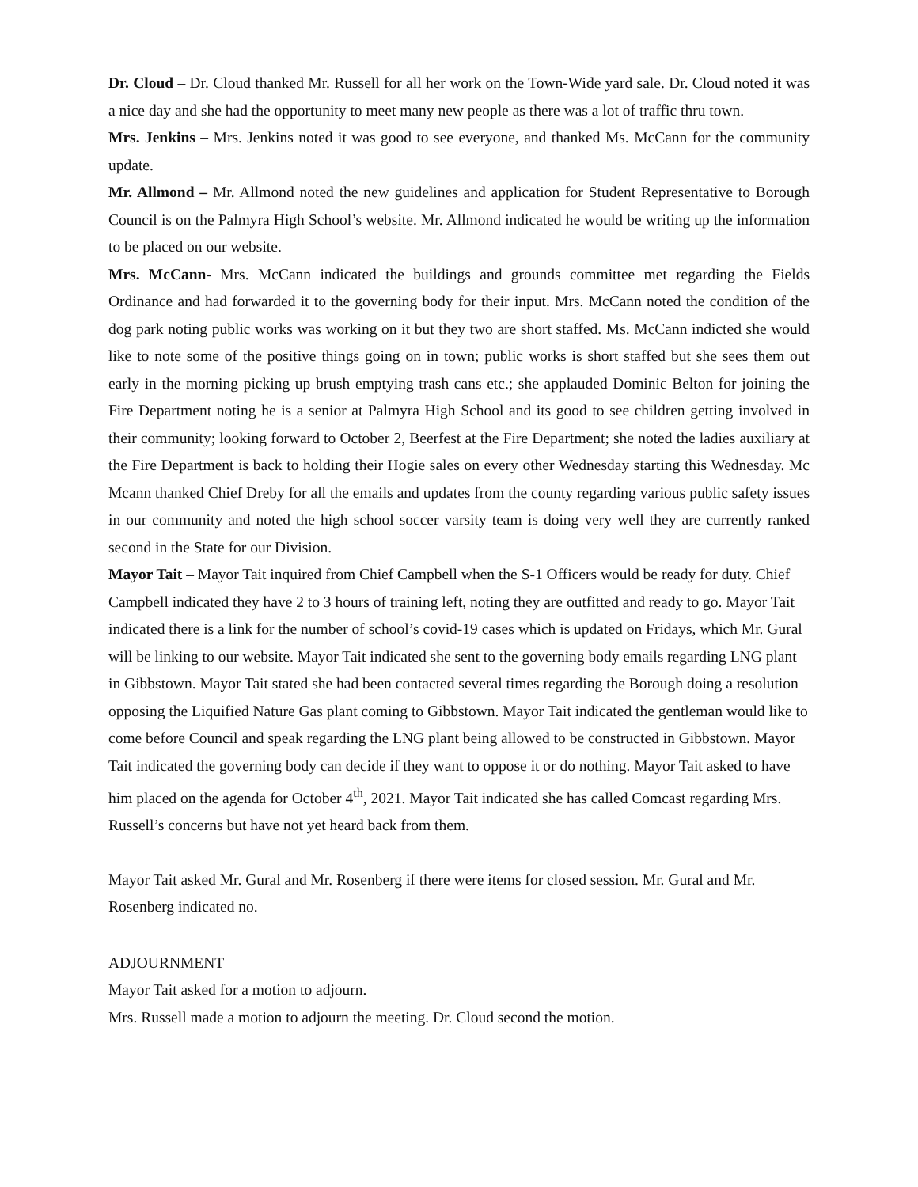Dr. Cloud – Dr. Cloud thanked Mr. Russell for all her work on the Town-Wide yard sale. Dr. Cloud noted it was a nice day and she had the opportunity to meet many new people as there was a lot of traffic thru town.
Mrs. Jenkins – Mrs. Jenkins noted it was good to see everyone, and thanked Ms. McCann for the community update.
Mr. Allmond – Mr. Allmond noted the new guidelines and application for Student Representative to Borough Council is on the Palmyra High School’s website. Mr. Allmond indicated he would be writing up the information to be placed on our website.
Mrs. McCann- Mrs. McCann indicated the buildings and grounds committee met regarding the Fields Ordinance and had forwarded it to the governing body for their input. Mrs. McCann noted the condition of the dog park noting public works was working on it but they two are short staffed. Ms. McCann indicted she would like to note some of the positive things going on in town; public works is short staffed but she sees them out early in the morning picking up brush emptying trash cans etc.; she applauded Dominic Belton for joining the Fire Department noting he is a senior at Palmyra High School and its good to see children getting involved in their community; looking forward to October 2, Beerfest at the Fire Department; she noted the ladies auxiliary at the Fire Department is back to holding their Hogie sales on every other Wednesday starting this Wednesday. Mc Mcann thanked Chief Dreby for all the emails and updates from the county regarding various public safety issues in our community and noted the high school soccer varsity team is doing very well they are currently ranked second in the State for our Division.
Mayor Tait – Mayor Tait inquired from Chief Campbell when the S-1 Officers would be ready for duty. Chief Campbell indicated they have 2 to 3 hours of training left, noting they are outfitted and ready to go. Mayor Tait indicated there is a link for the number of school’s covid-19 cases which is updated on Fridays, which Mr. Gural will be linking to our website. Mayor Tait indicated she sent to the governing body emails regarding LNG plant in Gibbstown. Mayor Tait stated she had been contacted several times regarding the Borough doing a resolution opposing the Liquified Nature Gas plant coming to Gibbstown. Mayor Tait indicated the gentleman would like to come before Council and speak regarding the LNG plant being allowed to be constructed in Gibbstown. Mayor Tait indicated the governing body can decide if they want to oppose it or do nothing. Mayor Tait asked to have him placed on the agenda for October 4<sup>th</sup>, 2021. Mayor Tait indicated she has called Comcast regarding Mrs. Russell’s concerns but have not yet heard back from them.
Mayor Tait asked Mr. Gural and Mr. Rosenberg if there were items for closed session. Mr. Gural and Mr. Rosenberg indicated no.
ADJOURNMENT
Mayor Tait asked for a motion to adjourn.
Mrs. Russell made a motion to adjourn the meeting. Dr. Cloud second the motion.